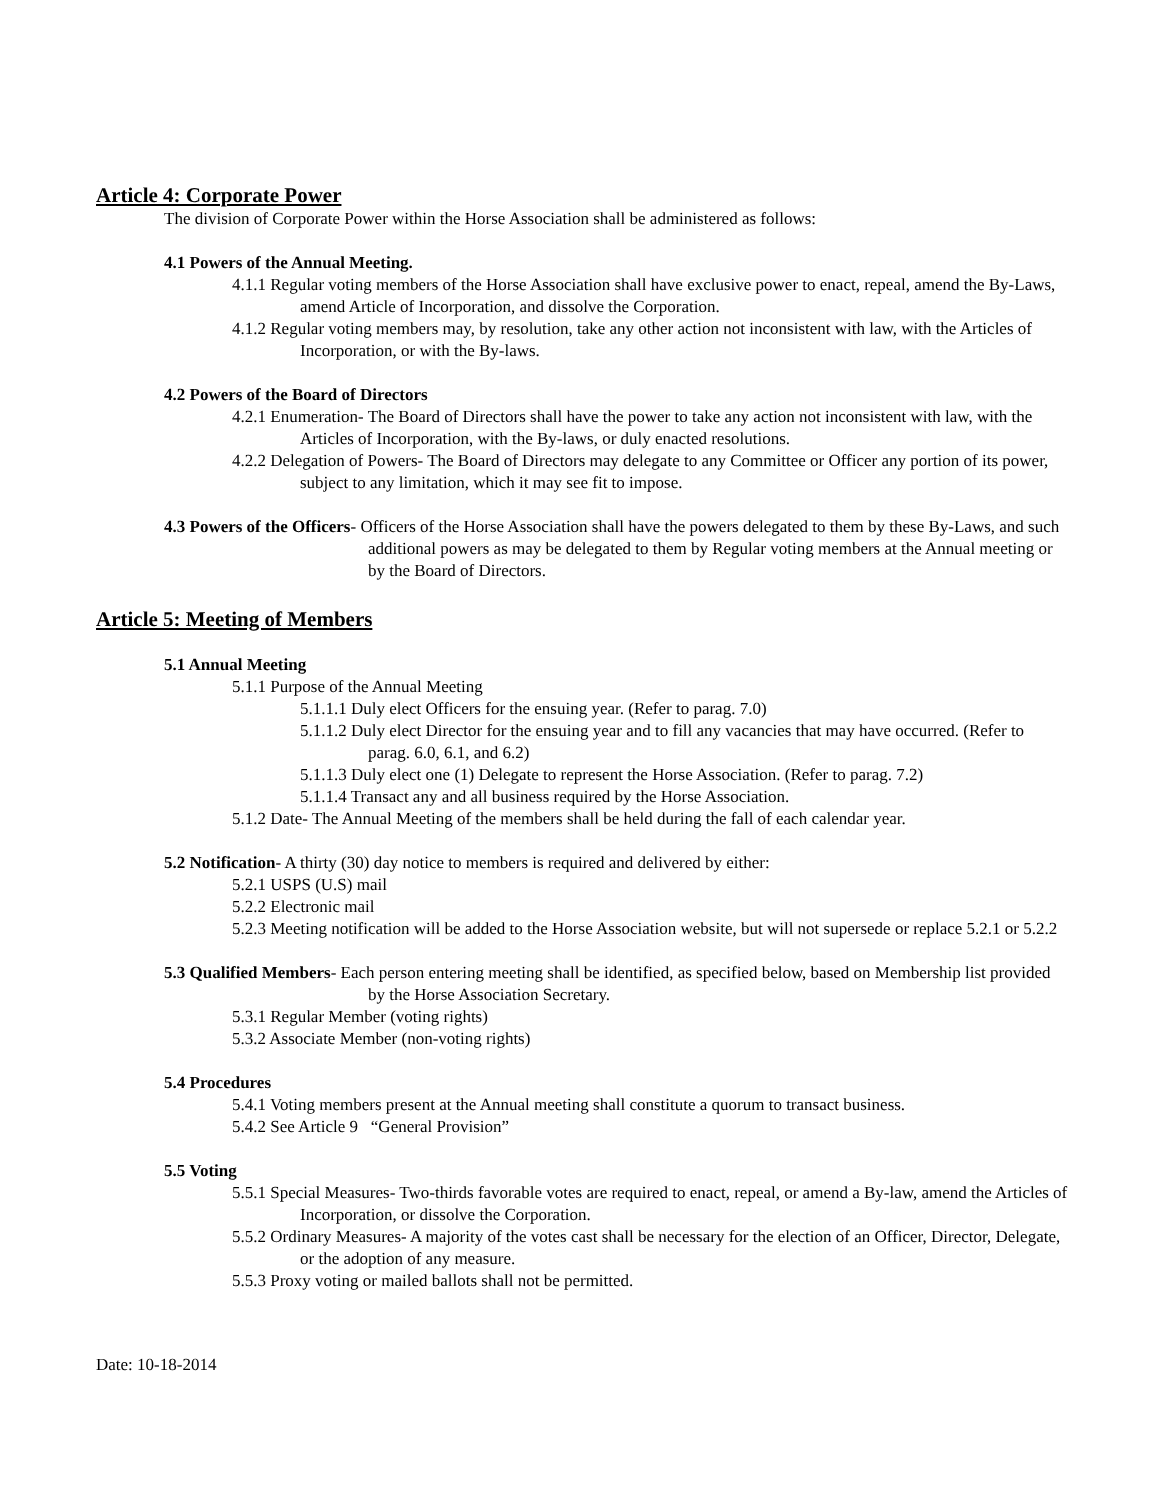Article 4: Corporate Power
The division of Corporate Power within the Horse Association shall be administered as follows:
4.1 Powers of the Annual Meeting.
4.1.1 Regular voting members of the Horse Association shall have exclusive power to enact, repeal, amend the By-Laws, amend Article of Incorporation, and dissolve the Corporation.
4.1.2 Regular voting members may, by resolution, take any other action not inconsistent with law, with the Articles of Incorporation, or with the By-laws.
4.2 Powers of the Board of Directors
4.2.1 Enumeration- The Board of Directors shall have the power to take any action not inconsistent with law, with the Articles of Incorporation, with the By-laws, or duly enacted resolutions.
4.2.2 Delegation of Powers- The Board of Directors may delegate to any Committee or Officer any portion of its power, subject to any limitation, which it may see fit to impose.
4.3 Powers of the Officers- Officers of the Horse Association shall have the powers delegated to them by these By-Laws, and such additional powers as may be delegated to them by Regular voting members at the Annual meeting or by the Board of Directors.
Article 5: Meeting of Members
5.1 Annual Meeting
5.1.1 Purpose of the Annual Meeting
5.1.1.1 Duly elect Officers for the ensuing year. (Refer to parag. 7.0)
5.1.1.2 Duly elect Director for the ensuing year and to fill any vacancies that may have occurred. (Refer to parag. 6.0, 6.1, and 6.2)
5.1.1.3 Duly elect one (1) Delegate to represent the Horse Association. (Refer to parag. 7.2)
5.1.1.4 Transact any and all business required by the Horse Association.
5.1.2 Date- The Annual Meeting of the members shall be held during the fall of each calendar year.
5.2 Notification- A thirty (30) day notice to members is required and delivered by either:
5.2.1 USPS (U.S) mail
5.2.2 Electronic mail
5.2.3 Meeting notification will be added to the Horse Association website, but will not supersede or replace 5.2.1 or 5.2.2
5.3 Qualified Members- Each person entering meeting shall be identified, as specified below, based on Membership list provided by the Horse Association Secretary.
5.3.1 Regular Member (voting rights)
5.3.2 Associate Member (non-voting rights)
5.4 Procedures
5.4.1 Voting members present at the Annual meeting shall constitute a quorum to transact business.
5.4.2 See Article 9 “General Provision”
5.5 Voting
5.5.1 Special Measures- Two-thirds favorable votes are required to enact, repeal, or amend a By-law, amend the Articles of Incorporation, or dissolve the Corporation.
5.5.2 Ordinary Measures- A majority of the votes cast shall be necessary for the election of an Officer, Director, Delegate, or the adoption of any measure.
5.5.3 Proxy voting or mailed ballots shall not be permitted.
Date: 10-18-2014